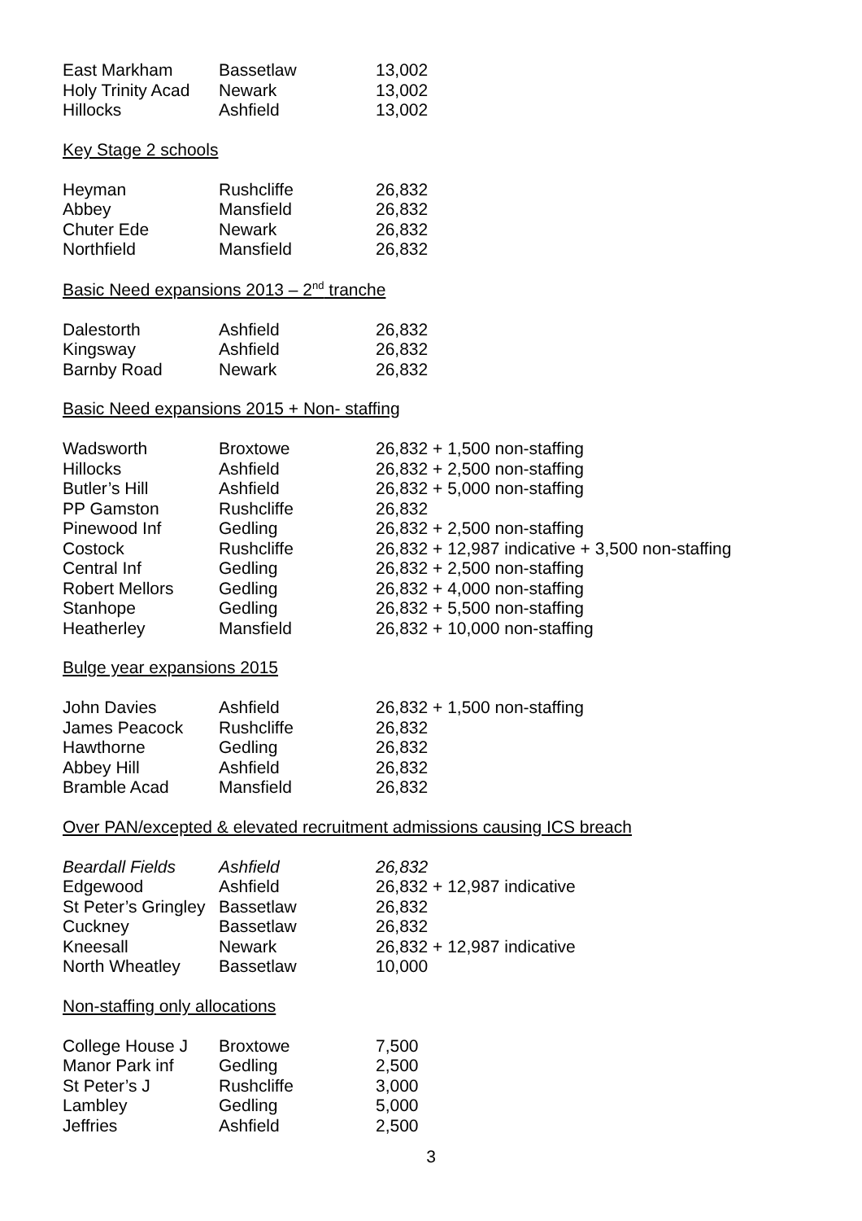| East Markham | Bassetlaw | 13,002 |
| Holy Trinity Acad | Newark | 13,002 |
| Hillocks | Ashfield | 13,002 |
Key Stage 2 schools
| Heyman | Rushcliffe | 26,832 |
| Abbey | Mansfield | 26,832 |
| Chuter Ede | Newark | 26,832 |
| Northfield | Mansfield | 26,832 |
Basic Need expansions 2013 – 2<sup>nd</sup> tranche
| Dalestorth | Ashfield | 26,832 |
| Kingsway | Ashfield | 26,832 |
| Barnby Road | Newark | 26,832 |
Basic Need expansions 2015 + Non- staffing
| Wadsworth | Broxtowe | 26,832 + 1,500 non-staffing |
| Hillocks | Ashfield | 26,832 + 2,500 non-staffing |
| Butler’s Hill | Ashfield | 26,832 + 5,000 non-staffing |
| PP Gamston | Rushcliffe | 26,832 |
| Pinewood Inf | Gedling | 26,832 + 2,500 non-staffing |
| Costock | Rushcliffe | 26,832 + 12,987 indicative + 3,500 non-staffing |
| Central Inf | Gedling | 26,832 + 2,500 non-staffing |
| Robert Mellors | Gedling | 26,832 + 4,000 non-staffing |
| Stanhope | Gedling | 26,832 + 5,500 non-staffing |
| Heatherley | Mansfield | 26,832 + 10,000 non-staffing |
Bulge year expansions 2015
| John Davies | Ashfield | 26,832 + 1,500 non-staffing |
| James Peacock | Rushcliffe | 26,832 |
| Hawthorne | Gedling | 26,832 |
| Abbey Hill | Ashfield | 26,832 |
| Bramble Acad | Mansfield | 26,832 |
Over PAN/excepted & elevated recruitment admissions causing ICS breach
| Beardall Fields | Ashfield | 26,832 |
| Edgewood | Ashfield | 26,832 + 12,987 indicative |
| St Peter’s Gringley | Bassetlaw | 26,832 |
| Cuckney | Bassetlaw | 26,832 |
| Kneesall | Newark | 26,832 + 12,987 indicative |
| North Wheatley | Bassetlaw | 10,000 |
Non-staffing only allocations
| College House J | Broxtowe | 7,500 |
| Manor Park inf | Gedling | 2,500 |
| St Peter’s J | Rushcliffe | 3,000 |
| Lambley | Gedling | 5,000 |
| Jeffries | Ashfield | 2,500 |
3